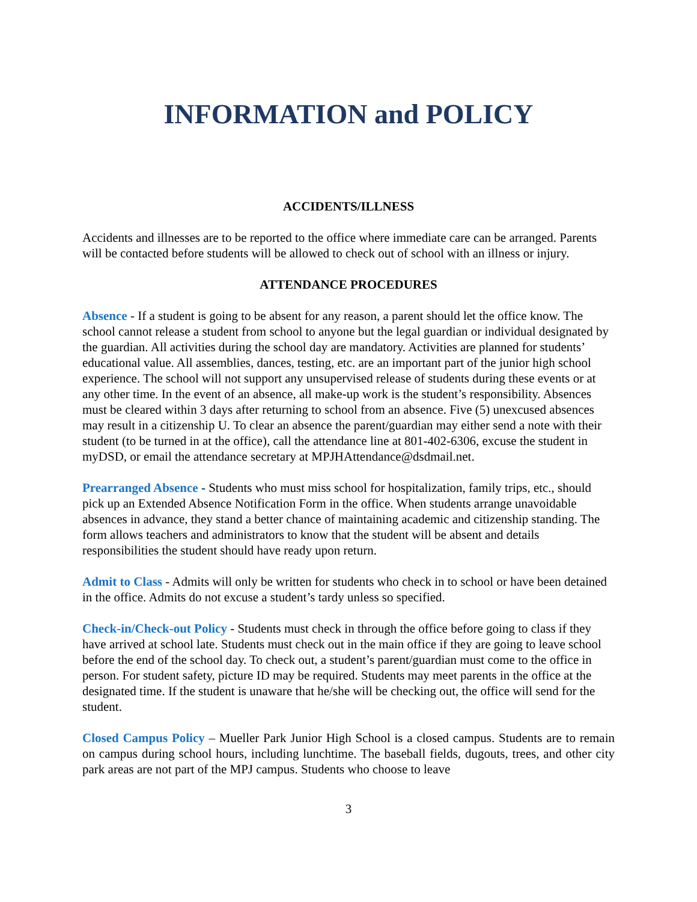INFORMATION and POLICY
ACCIDENTS/ILLNESS
Accidents and illnesses are to be reported to the office where immediate care can be arranged. Parents will be contacted before students will be allowed to check out of school with an illness or injury.
ATTENDANCE PROCEDURES
Absence - If a student is going to be absent for any reason, a parent should let the office know. The school cannot release a student from school to anyone but the legal guardian or individual designated by the guardian. All activities during the school day are mandatory. Activities are planned for students’ educational value. All assemblies, dances, testing, etc. are an important part of the junior high school experience. The school will not support any unsupervised release of students during these events or at any other time. In the event of an absence, all make-up work is the student’s responsibility. Absences must be cleared within 3 days after returning to school from an absence. Five (5) unexcused absences may result in a citizenship U. To clear an absence the parent/guardian may either send a note with their student (to be turned in at the office), call the attendance line at 801-402-6306, excuse the student in myDSD, or email the attendance secretary at MPJHAttendance@dsdmail.net.
Prearranged Absence - Students who must miss school for hospitalization, family trips, etc., should pick up an Extended Absence Notification Form in the office. When students arrange unavoidable absences in advance, they stand a better chance of maintaining academic and citizenship standing. The form allows teachers and administrators to know that the student will be absent and details responsibilities the student should have ready upon return.
Admit to Class - Admits will only be written for students who check in to school or have been detained in the office. Admits do not excuse a student’s tardy unless so specified.
Check-in/Check-out Policy - Students must check in through the office before going to class if they have arrived at school late. Students must check out in the main office if they are going to leave school before the end of the school day. To check out, a student’s parent/guardian must come to the office in person. For student safety, picture ID may be required. Students may meet parents in the office at the designated time. If the student is unaware that he/she will be checking out, the office will send for the student.
Closed Campus Policy – Mueller Park Junior High School is a closed campus. Students are to remain on campus during school hours, including lunchtime. The baseball fields, dugouts, trees, and other city park areas are not part of the MPJ campus. Students who choose to leave
3